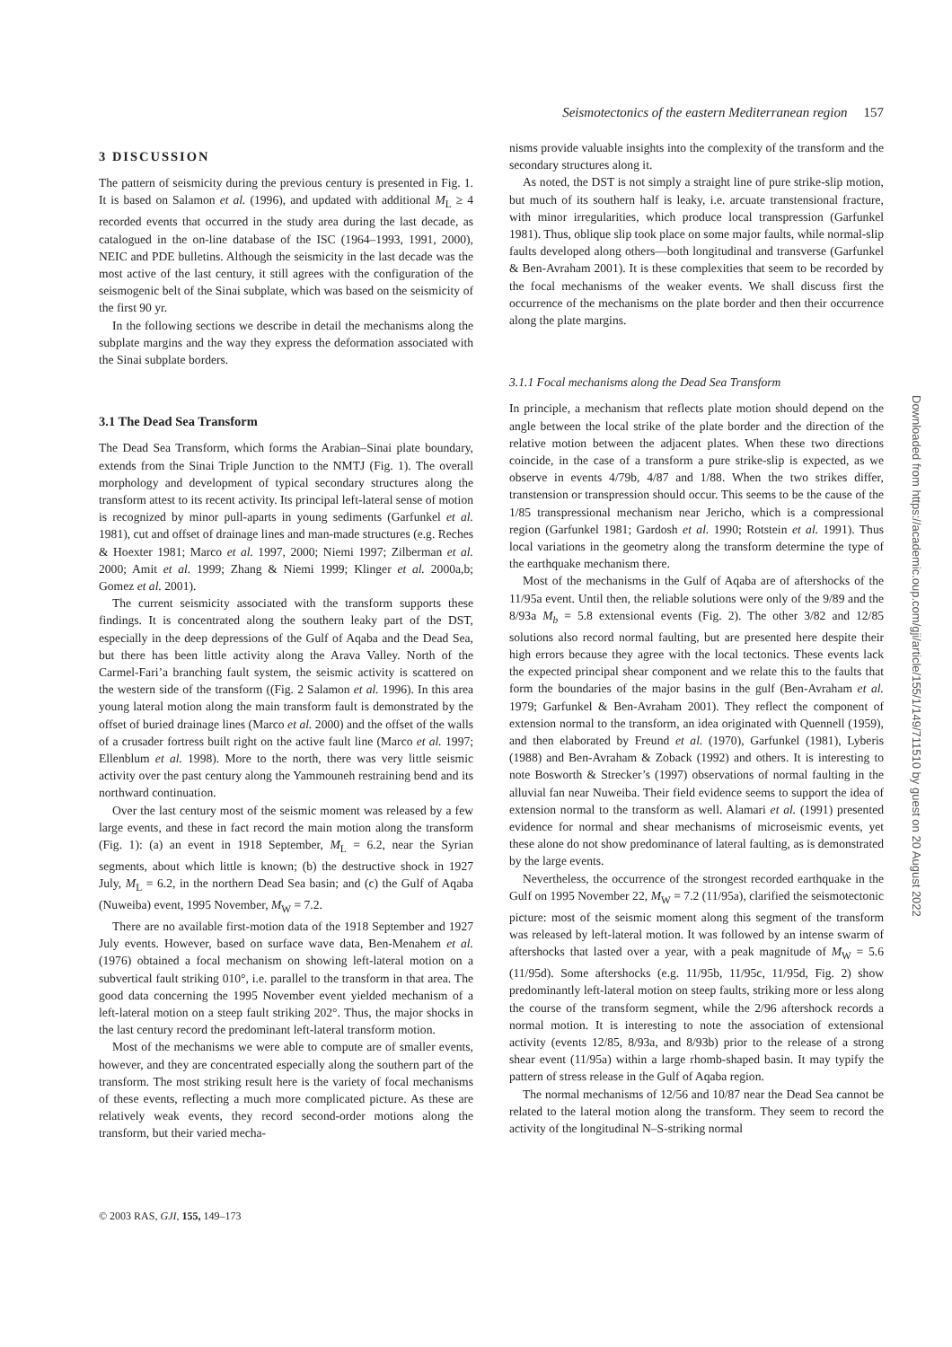Seismotectonics of the eastern Mediterranean region 157
3 DISCUSSION
The pattern of seismicity during the previous century is presented in Fig. 1. It is based on Salamon et al. (1996), and updated with additional M<sub>L</sub> ≥ 4 recorded events that occurred in the study area during the last decade, as catalogued in the on-line database of the ISC (1964–1993, 1991, 2000), NEIC and PDE bulletins. Although the seismicity in the last decade was the most active of the last century, it still agrees with the configuration of the seismogenic belt of the Sinai subplate, which was based on the seismicity of the first 90 yr.
In the following sections we describe in detail the mechanisms along the subplate margins and the way they express the deformation associated with the Sinai subplate borders.
3.1 The Dead Sea Transform
The Dead Sea Transform, which forms the Arabian–Sinai plate boundary, extends from the Sinai Triple Junction to the NMTJ (Fig. 1). The overall morphology and development of typical secondary structures along the transform attest to its recent activity. Its principal left-lateral sense of motion is recognized by minor pull-aparts in young sediments (Garfunkel et al. 1981), cut and offset of drainage lines and man-made structures (e.g. Reches & Hoexter 1981; Marco et al. 1997, 2000; Niemi 1997; Zilberman et al. 2000; Amit et al. 1999; Zhang & Niemi 1999; Klinger et al. 2000a,b; Gomez et al. 2001).
The current seismicity associated with the transform supports these findings. It is concentrated along the southern leaky part of the DST, especially in the deep depressions of the Gulf of Aqaba and the Dead Sea, but there has been little activity along the Arava Valley. North of the Carmel-Fari’a branching fault system, the seismic activity is scattered on the western side of the transform ((Fig. 2 Salamon et al. 1996). In this area young lateral motion along the main transform fault is demonstrated by the offset of buried drainage lines (Marco et al. 2000) and the offset of the walls of a crusader fortress built right on the active fault line (Marco et al. 1997; Ellenblum et al. 1998). More to the north, there was very little seismic activity over the past century along the Yammouneh restraining bend and its northward continuation.
Over the last century most of the seismic moment was released by a few large events, and these in fact record the main motion along the transform (Fig. 1): (a) an event in 1918 September, M<sub>L</sub> = 6.2, near the Syrian segments, about which little is known; (b) the destructive shock in 1927 July, M<sub>L</sub> = 6.2, in the northern Dead Sea basin; and (c) the Gulf of Aqaba (Nuweiba) event, 1995 November, M<sub>W</sub> = 7.2.
There are no available first-motion data of the 1918 September and 1927 July events. However, based on surface wave data, Ben-Menahem et al. (1976) obtained a focal mechanism on showing left-lateral motion on a subvertical fault striking 010°, i.e. parallel to the transform in that area. The good data concerning the 1995 November event yielded mechanism of a left-lateral motion on a steep fault striking 202°. Thus, the major shocks in the last century record the predominant left-lateral transform motion.
Most of the mechanisms we were able to compute are of smaller events, however, and they are concentrated especially along the southern part of the transform. The most striking result here is the variety of focal mechanisms of these events, reflecting a much more complicated picture. As these are relatively weak events, they record second-order motions along the transform, but their varied mecha-
nisms provide valuable insights into the complexity of the transform and the secondary structures along it.
As noted, the DST is not simply a straight line of pure strike-slip motion, but much of its southern half is leaky, i.e. arcuate transtensional fracture, with minor irregularities, which produce local transpression (Garfunkel 1981). Thus, oblique slip took place on some major faults, while normal-slip faults developed along others—both longitudinal and transverse (Garfunkel & Ben-Avraham 2001). It is these complexities that seem to be recorded by the focal mechanisms of the weaker events. We shall discuss first the occurrence of the mechanisms on the plate border and then their occurrence along the plate margins.
3.1.1 Focal mechanisms along the Dead Sea Transform
In principle, a mechanism that reflects plate motion should depend on the angle between the local strike of the plate border and the direction of the relative motion between the adjacent plates. When these two directions coincide, in the case of a transform a pure strike-slip is expected, as we observe in events 4/79b, 4/87 and 1/88. When the two strikes differ, transtension or transpression should occur. This seems to be the cause of the 1/85 transpressional mechanism near Jericho, which is a compressional region (Garfunkel 1981; Gardosh et al. 1990; Rotstein et al. 1991). Thus local variations in the geometry along the transform determine the type of the earthquake mechanism there.
Most of the mechanisms in the Gulf of Aqaba are of aftershocks of the 11/95a event. Until then, the reliable solutions were only of the 9/89 and the 8/93a M<sub>b</sub> = 5.8 extensional events (Fig. 2). The other 3/82 and 12/85 solutions also record normal faulting, but are presented here despite their high errors because they agree with the local tectonics. These events lack the expected principal shear component and we relate this to the faults that form the boundaries of the major basins in the gulf (Ben-Avraham et al. 1979; Garfunkel & Ben-Avraham 2001). They reflect the component of extension normal to the transform, an idea originated with Quennell (1959), and then elaborated by Freund et al. (1970), Garfunkel (1981), Lyberis (1988) and Ben-Avraham & Zoback (1992) and others. It is interesting to note Bosworth & Strecker’s (1997) observations of normal faulting in the alluvial fan near Nuweiba. Their field evidence seems to support the idea of extension normal to the transform as well. Alamari et al. (1991) presented evidence for normal and shear mechanisms of microseismic events, yet these alone do not show predominance of lateral faulting, as is demonstrated by the large events.
Nevertheless, the occurrence of the strongest recorded earthquake in the Gulf on 1995 November 22, M<sub>W</sub> = 7.2 (11/95a), clarified the seismotectonic picture: most of the seismic moment along this segment of the transform was released by left-lateral motion. It was followed by an intense swarm of aftershocks that lasted over a year, with a peak magnitude of M<sub>W</sub> = 5.6 (11/95d). Some aftershocks (e.g. 11/95b, 11/95c, 11/95d, Fig. 2) show predominantly left-lateral motion on steep faults, striking more or less along the course of the transform segment, while the 2/96 aftershock records a normal motion. It is interesting to note the association of extensional activity (events 12/85, 8/93a, and 8/93b) prior to the release of a strong shear event (11/95a) within a large rhomb-shaped basin. It may typify the pattern of stress release in the Gulf of Aqaba region.
The normal mechanisms of 12/56 and 10/87 near the Dead Sea cannot be related to the lateral motion along the transform. They seem to record the activity of the longitudinal N–S-striking normal
© 2003 RAS, GJI, 155, 149–173
Downloaded from https://academic.oup.com/gji/article/155/1/149/711510 by guest on 20 August 2022